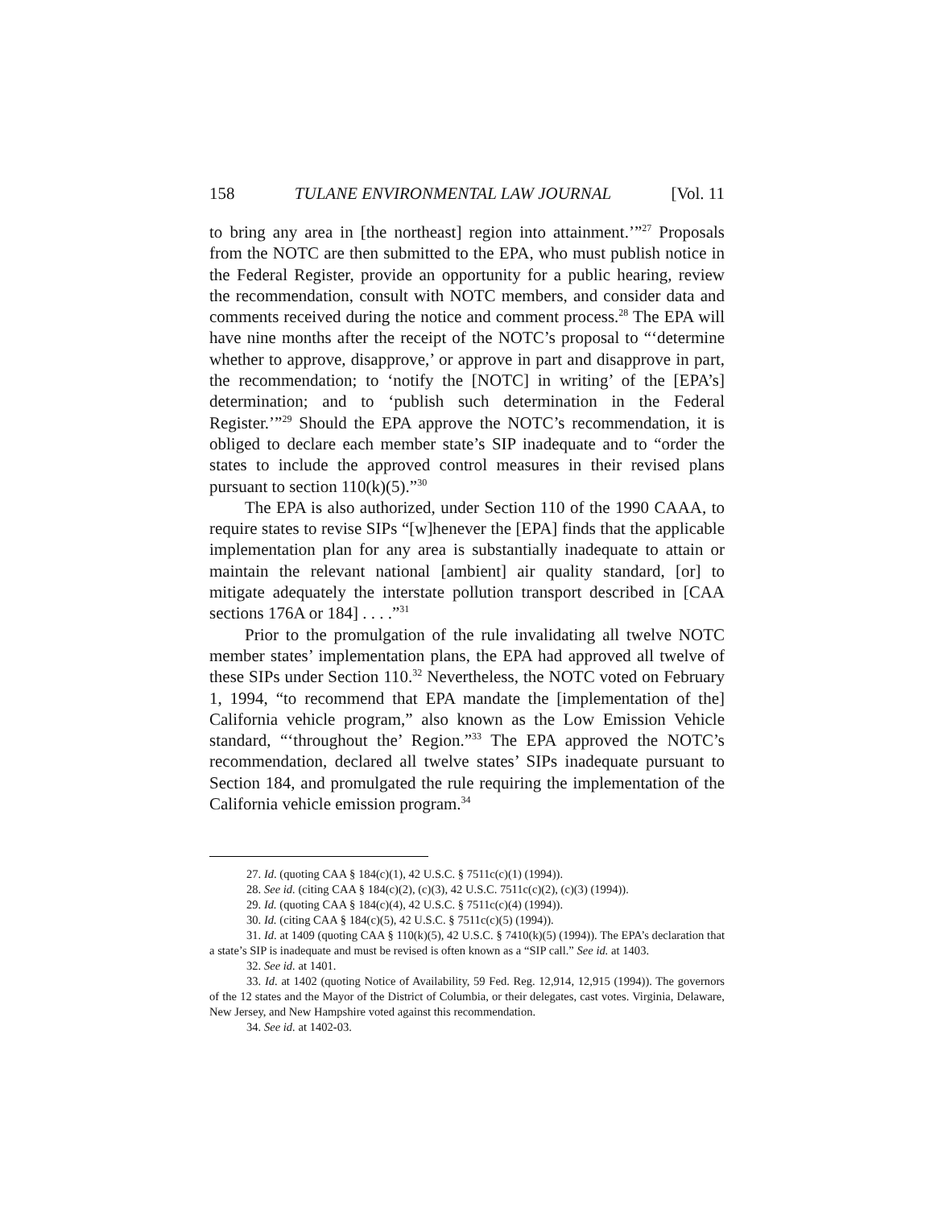158 TULANE ENVIRONMENTAL LAW JOURNAL [Vol. 11
to bring any area in [the northeast] region into attainment.’”<sup>27</sup> Proposals from the NOTC are then submitted to the EPA, who must publish notice in the Federal Register, provide an opportunity for a public hearing, review the recommendation, consult with NOTC members, and consider data and comments received during the notice and comment process.<sup>28</sup> The EPA will have nine months after the receipt of the NOTC’s proposal to “‘determine whether to approve, disapprove,’ or approve in part and disapprove in part, the recommendation; to ‘notify the [NOTC] in writing’ of the [EPA’s] determination; and to ‘publish such determination in the Federal Register.’”<sup>29</sup> Should the EPA approve the NOTC’s recommendation, it is obliged to declare each member state’s SIP inadequate and to “order the states to include the approved control measures in their revised plans pursuant to section 110(k)(5).”<sup>30</sup>
The EPA is also authorized, under Section 110 of the 1990 CAAA, to require states to revise SIPs “[w]henever the [EPA] finds that the applicable implementation plan for any area is substantially inadequate to attain or maintain the relevant national [ambient] air quality standard, [or] to mitigate adequately the interstate pollution transport described in [CAA sections 176A or 184] . . . .”<sup>31</sup>
Prior to the promulgation of the rule invalidating all twelve NOTC member states’ implementation plans, the EPA had approved all twelve of these SIPs under Section 110.<sup>32</sup> Nevertheless, the NOTC voted on February 1, 1994, “to recommend that EPA mandate the [implementation of the] California vehicle program,” also known as the Low Emission Vehicle standard, “‘throughout the’ Region.”<sup>33</sup> The EPA approved the NOTC’s recommendation, declared all twelve states’ SIPs inadequate pursuant to Section 184, and promulgated the rule requiring the implementation of the California vehicle emission program.<sup>34</sup>
27. Id. (quoting CAA § 184(c)(1), 42 U.S.C. § 7511c(c)(1) (1994)).
28. See id. (citing CAA § 184(c)(2), (c)(3), 42 U.S.C. 7511c(c)(2), (c)(3) (1994)).
29. Id. (quoting CAA § 184(c)(4), 42 U.S.C. § 7511c(c)(4) (1994)).
30. Id. (citing CAA § 184(c)(5), 42 U.S.C. § 7511c(c)(5) (1994)).
31. Id. at 1409 (quoting CAA § 110(k)(5), 42 U.S.C. § 7410(k)(5) (1994)). The EPA’s declaration that a state’s SIP is inadequate and must be revised is often known as a “SIP call.” See id. at 1403.
32. See id. at 1401.
33. Id. at 1402 (quoting Notice of Availability, 59 Fed. Reg. 12,914, 12,915 (1994)). The governors of the 12 states and the Mayor of the District of Columbia, or their delegates, cast votes. Virginia, Delaware, New Jersey, and New Hampshire voted against this recommendation.
34. See id. at 1402-03.